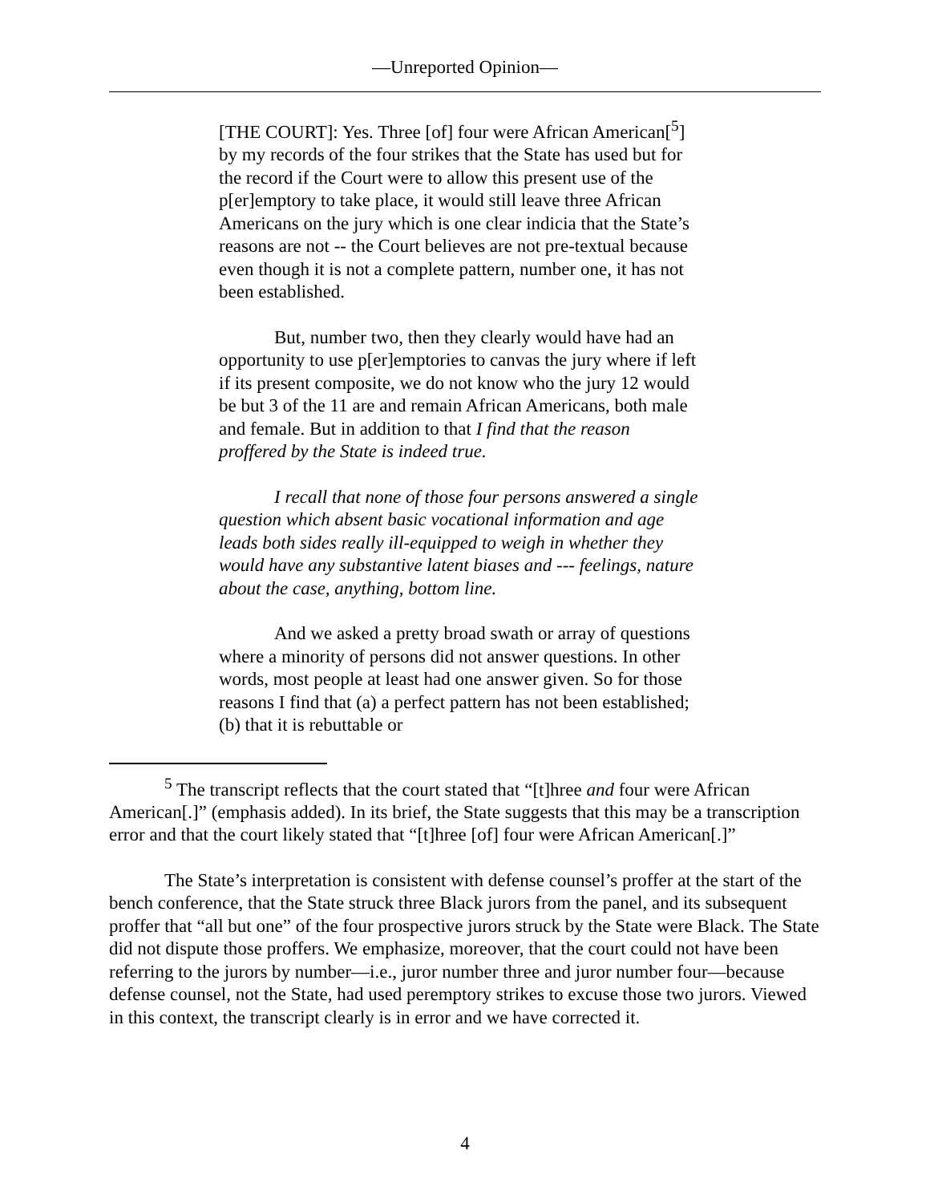—Unreported Opinion—
[THE COURT]: Yes. Three [of] four were African American[<sup>5</sup>] by my records of the four strikes that the State has used but for the record if the Court were to allow this present use of the p[er]emptory to take place, it would still leave three African Americans on the jury which is one clear indicia that the State’s reasons are not -- the Court believes are not pre-textual because even though it is not a complete pattern, number one, it has not been established.
But, number two, then they clearly would have had an opportunity to use p[er]emptories to canvas the jury where if left if its present composite, we do not know who the jury 12 would be but 3 of the 11 are and remain African Americans, both male and female. But in addition to that I find that the reason proffered by the State is indeed true.
I recall that none of those four persons answered a single question which absent basic vocational information and age leads both sides really ill-equipped to weigh in whether they would have any substantive latent biases and --- feelings, nature about the case, anything, bottom line.
And we asked a pretty broad swath or array of questions where a minority of persons did not answer questions. In other words, most people at least had one answer given. So for those reasons I find that (a) a perfect pattern has not been established; (b) that it is rebuttable or
<sup>5</sup> The transcript reflects that the court stated that “[t]hree and four were African American[.]” (emphasis added). In its brief, the State suggests that this may be a transcription error and that the court likely stated that “[t]hree [of] four were African American[.]”
The State’s interpretation is consistent with defense counsel’s proffer at the start of the bench conference, that the State struck three Black jurors from the panel, and its subsequent proffer that “all but one” of the four prospective jurors struck by the State were Black. The State did not dispute those proffers. We emphasize, moreover, that the court could not have been referring to the jurors by number—i.e., juror number three and juror number four—because defense counsel, not the State, had used peremptory strikes to excuse those two jurors. Viewed in this context, the transcript clearly is in error and we have corrected it.
4